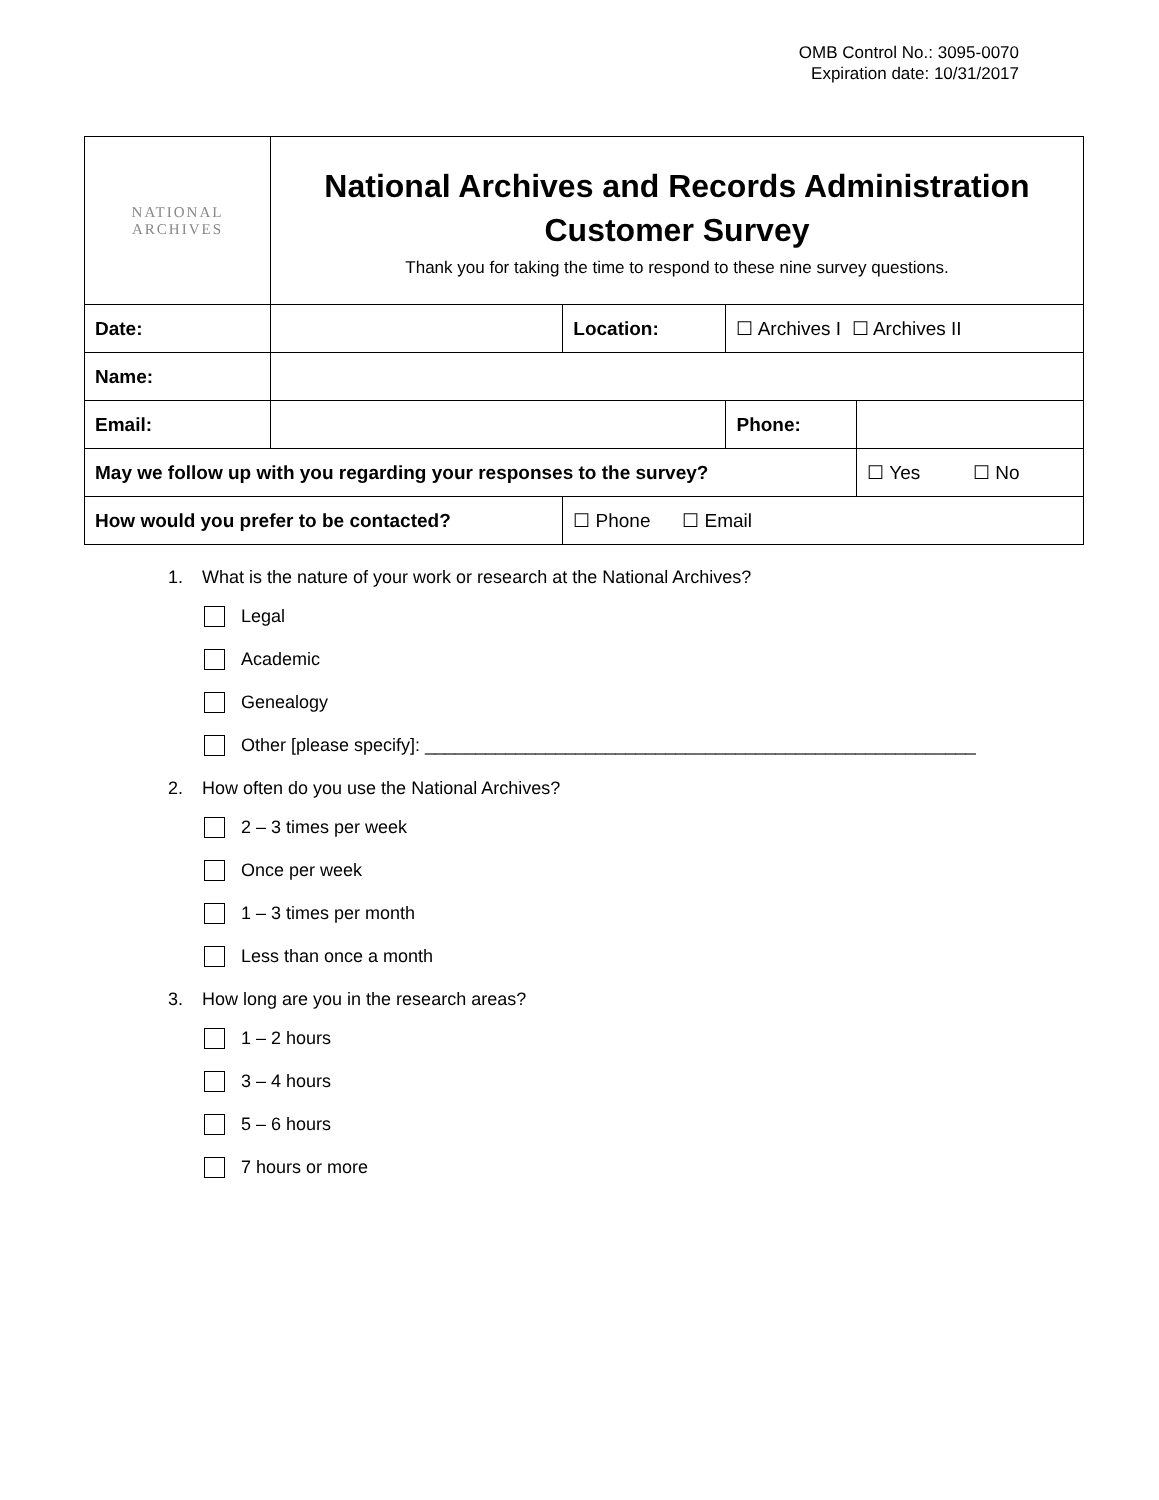OMB Control No.: 3095-0070
Expiration date: 10/31/2017
| NATIONAL ARCHIVES | National Archives and Records Administration Customer Survey Thank you for taking the time to respond to these nine survey questions. | | | |
| Date: | | Location: | ☐ Archives I ☐ Archives II | |
| Name: | | | | |
| Email: | | | Phone: | |
| May we follow up with you regarding your responses to the survey? | | | | ☐ Yes ☐ No |
| How would you prefer to be contacted? | | ☐ Phone ☐ Email | | |
1. What is the nature of your work or research at the National Archives?
Legal
Academic
Genealogy
Other [please specify]: _______________________________________________________
2. How often do you use the National Archives?
2 – 3 times per week
Once per week
1 – 3 times per month
Less than once a month
3. How long are you in the research areas?
1 – 2 hours
3 – 4 hours
5 – 6 hours
7 hours or more